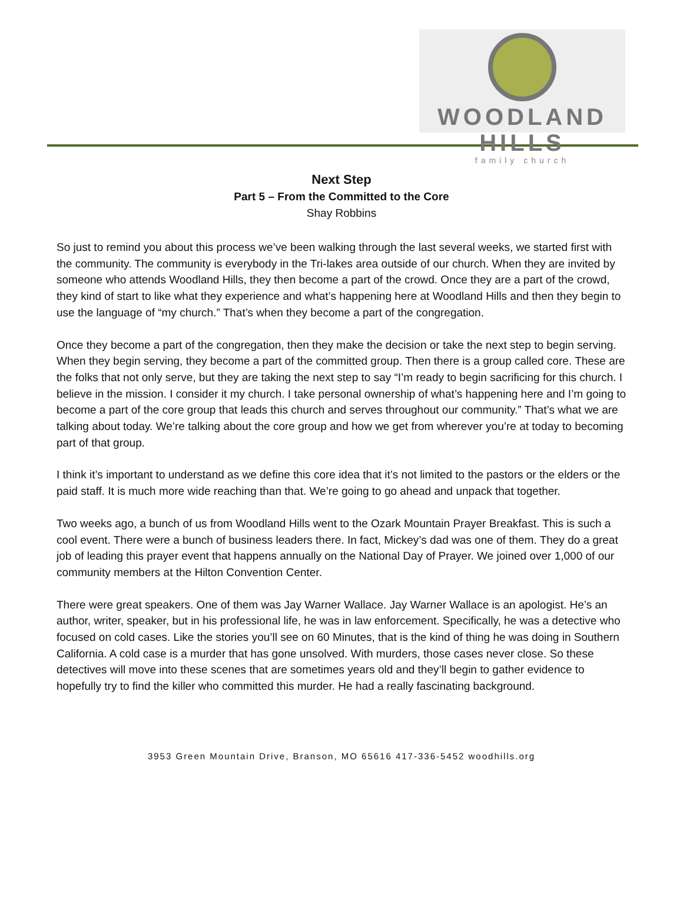WOODLAND HILLS
family church
Next Step
Part 5 – From the Committed to the Core
Shay Robbins
So just to remind you about this process we’ve been walking through the last several weeks, we started first with the community. The community is everybody in the Tri-lakes area outside of our church. When they are invited by someone who attends Woodland Hills, they then become a part of the crowd. Once they are a part of the crowd, they kind of start to like what they experience and what’s happening here at Woodland Hills and then they begin to use the language of “my church.” That’s when they become a part of the congregation.
Once they become a part of the congregation, then they make the decision or take the next step to begin serving. When they begin serving, they become a part of the committed group. Then there is a group called core. These are the folks that not only serve, but they are taking the next step to say “I’m ready to begin sacrificing for this church. I believe in the mission. I consider it my church. I take personal ownership of what’s happening here and I’m going to become a part of the core group that leads this church and serves throughout our community.” That’s what we are talking about today. We’re talking about the core group and how we get from wherever you’re at today to becoming part of that group.
I think it’s important to understand as we define this core idea that it’s not limited to the pastors or the elders or the paid staff. It is much more wide reaching than that. We’re going to go ahead and unpack that together.
Two weeks ago, a bunch of us from Woodland Hills went to the Ozark Mountain Prayer Breakfast. This is such a cool event. There were a bunch of business leaders there. In fact, Mickey’s dad was one of them. They do a great job of leading this prayer event that happens annually on the National Day of Prayer. We joined over 1,000 of our community members at the Hilton Convention Center.
There were great speakers. One of them was Jay Warner Wallace. Jay Warner Wallace is an apologist. He’s an author, writer, speaker, but in his professional life, he was in law enforcement. Specifically, he was a detective who focused on cold cases. Like the stories you’ll see on 60 Minutes, that is the kind of thing he was doing in Southern California. A cold case is a murder that has gone unsolved. With murders, those cases never close. So these detectives will move into these scenes that are sometimes years old and they’ll begin to gather evidence to hopefully try to find the killer who committed this murder. He had a really fascinating background.
3953 Green Mountain Drive, Branson, MO 65616 417-336-5452 woodhills.org